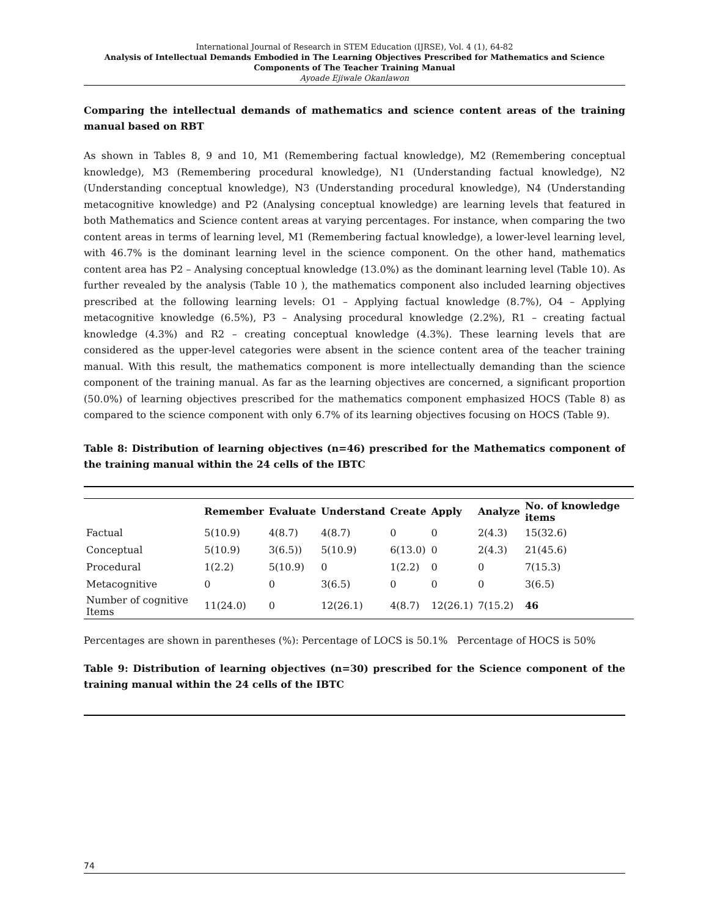International Journal of Research in STEM Education (IJRSE), Vol. 4 (1), 64-82
Analysis of Intellectual Demands Embodied in The Learning Objectives Prescribed for Mathematics and Science Components of The Teacher Training Manual
Ayoade Ejiwale Okanlawon
Comparing the intellectual demands of mathematics and science content areas of the training manual based on RBT
As shown in Tables 8, 9 and 10, M1 (Remembering factual knowledge), M2 (Remembering conceptual knowledge), M3 (Remembering procedural knowledge), N1 (Understanding factual knowledge), N2 (Understanding conceptual knowledge), N3 (Understanding procedural knowledge), N4 (Understanding metacognitive knowledge) and P2 (Analysing conceptual knowledge) are learning levels that featured in both Mathematics and Science content areas at varying percentages. For instance, when comparing the two content areas in terms of learning level, M1 (Remembering factual knowledge), a lower-level learning level, with 46.7% is the dominant learning level in the science component. On the other hand, mathematics content area has P2 – Analysing conceptual knowledge (13.0%) as the dominant learning level (Table 10). As further revealed by the analysis (Table 10 ), the mathematics component also included learning objectives prescribed at the following learning levels: O1 – Applying factual knowledge (8.7%), O4 – Applying metacognitive knowledge (6.5%), P3 – Analysing procedural knowledge (2.2%), R1 – creating factual knowledge (4.3%) and R2 – creating conceptual knowledge (4.3%). These learning levels that are considered as the upper-level categories were absent in the science content area of the teacher training manual. With this result, the mathematics component is more intellectually demanding than the science component of the training manual. As far as the learning objectives are concerned, a significant proportion (50.0%) of learning objectives prescribed for the mathematics component emphasized HOCS (Table 8) as compared to the science component with only 6.7% of its learning objectives focusing on HOCS (Table 9).
Table 8: Distribution of learning objectives (n=46) prescribed for the Mathematics component of the training manual within the 24 cells of the IBTC
| | Remember | Evaluate | Understand | Create | Apply | Analyze | No. of knowledge items |
| --- | --- | --- | --- | --- | --- | --- | --- |
| Factual | 5(10.9) | 4(8.7) | 4(8.7) | 0 | 0 | 2(4.3) | 15(32.6) |
| Conceptual | 5(10.9) | 3(6.5)) | 5(10.9) | 6(13.0) | 0 | 2(4.3) | 21(45.6) |
| Procedural | 1(2.2) | 5(10.9) | 0 | 1(2.2) | 0 | 0 | 7(15.3) |
| Metacognitive | 0 | 0 | 3(6.5) | 0 | 0 | 0 | 3(6.5) |
| Number of cognitive Items | 11(24.0) | 0 | 12(26.1) | 4(8.7) | 12(26.1) | 7(15.2) | 46 |
Percentages are shown in parentheses (%): Percentage of LOCS is 50.1% Percentage of HOCS is 50%
Table 9: Distribution of learning objectives (n=30) prescribed for the Science component of the training manual within the 24 cells of the IBTC
74